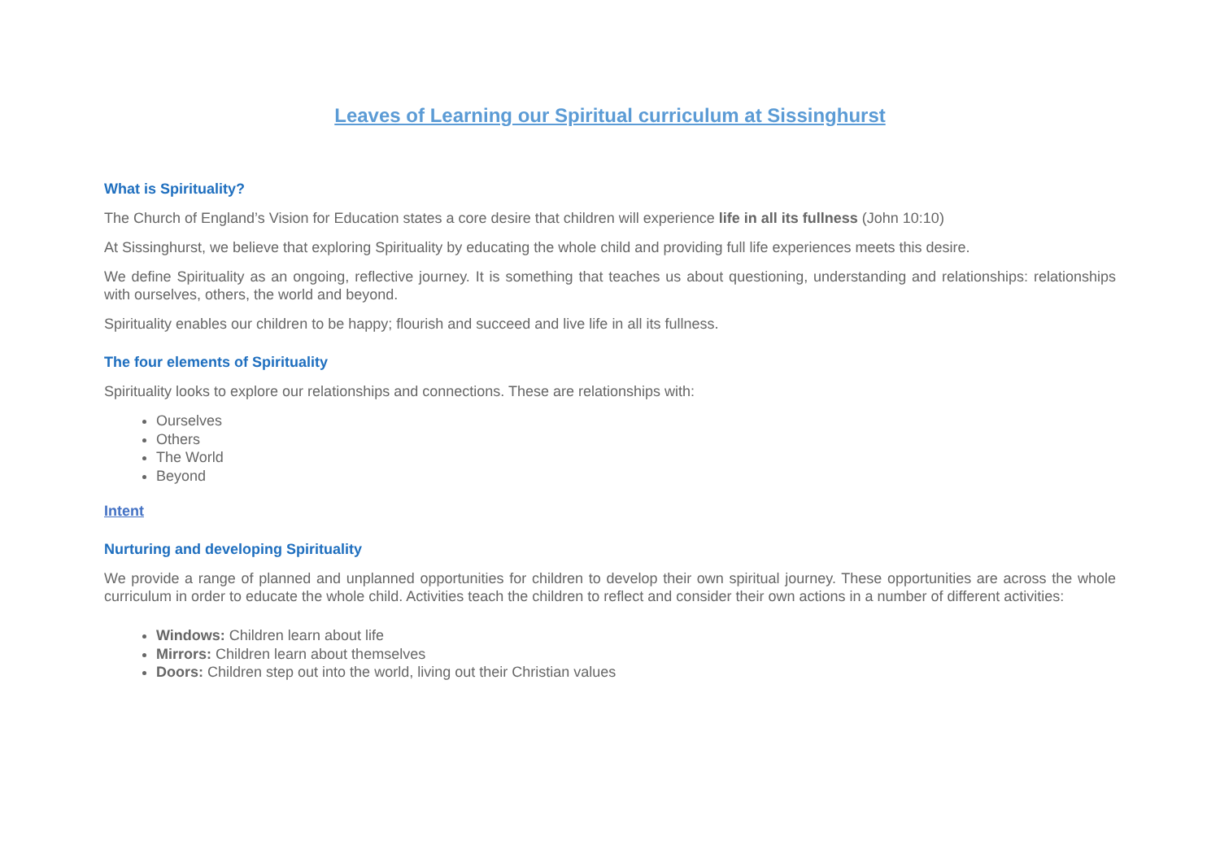Leaves of Learning our Spiritual curriculum at Sissinghurst
What is Spirituality?
The Church of England’s Vision for Education states a core desire that children will experience life in all its fullness (John 10:10)
At Sissinghurst, we believe that exploring Spirituality by educating the whole child and providing full life experiences meets this desire.
We define Spirituality as an ongoing, reflective journey. It is something that teaches us about questioning, understanding and relationships: relationships with ourselves, others, the world and beyond.
Spirituality enables our children to be happy; flourish and succeed and live life in all its fullness.
The four elements of Spirituality
Spirituality looks to explore our relationships and connections. These are relationships with:
Ourselves
Others
The World
Beyond
Intent
Nurturing and developing Spirituality
We provide a range of planned and unplanned opportunities for children to develop their own spiritual journey. These opportunities are across the whole curriculum in order to educate the whole child. Activities teach the children to reflect and consider their own actions in a number of different activities:
Windows: Children learn about life
Mirrors: Children learn about themselves
Doors: Children step out into the world, living out their Christian values